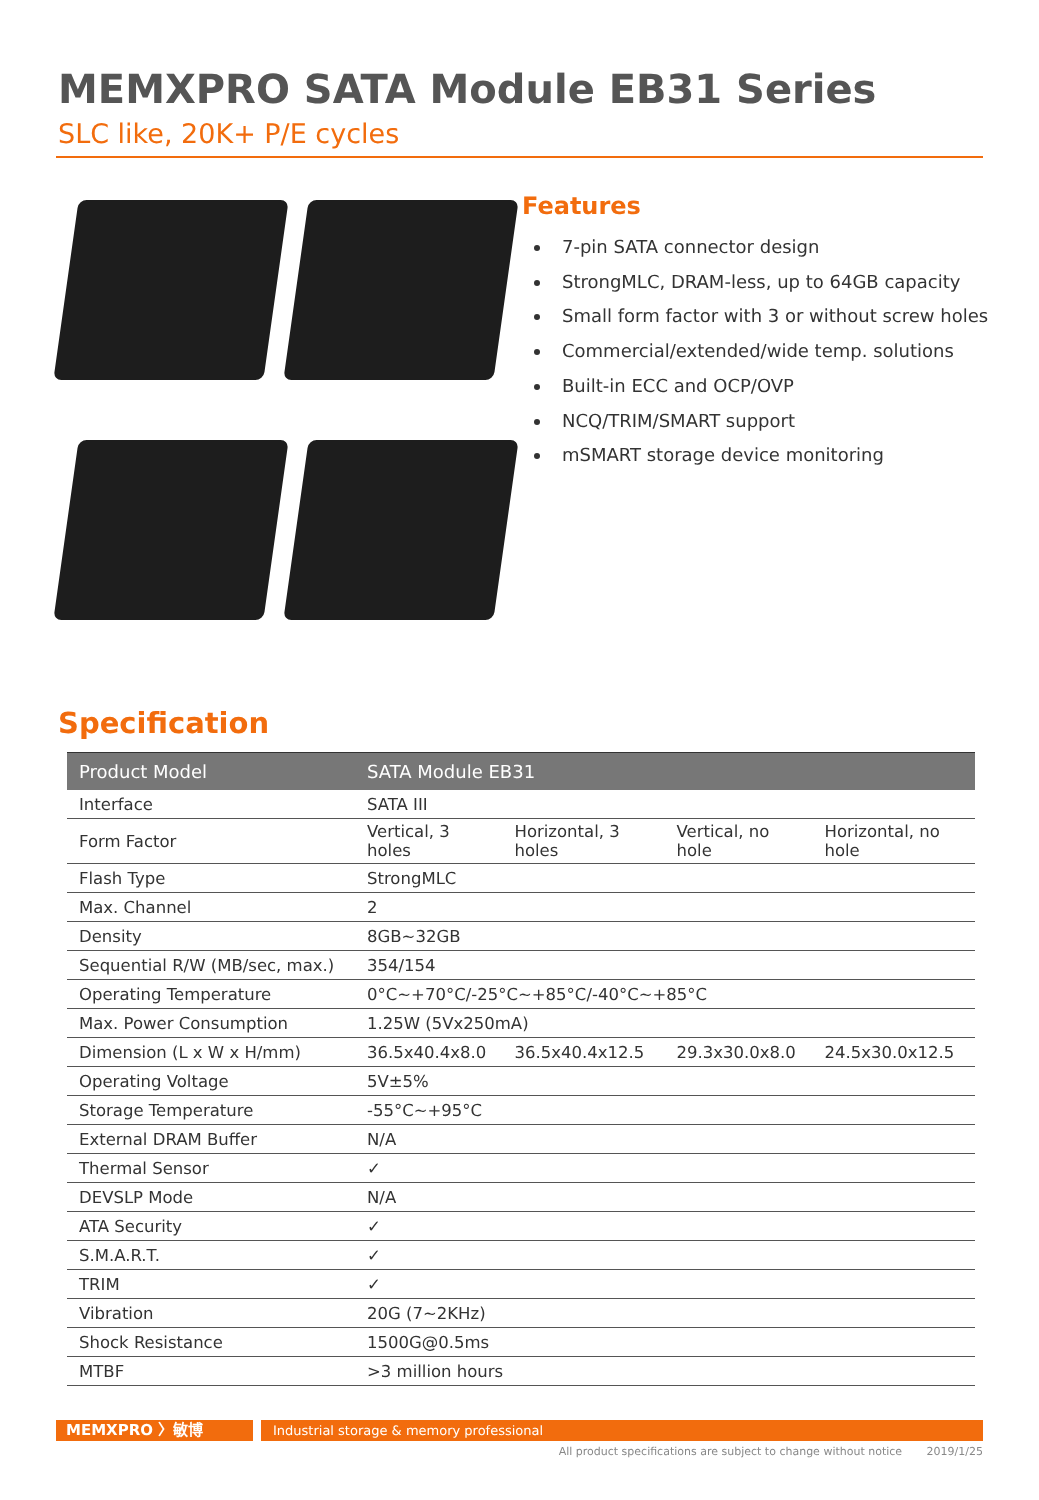MEMXPRO SATA Module EB31 Series
SLC like, 20K+ P/E cycles
Features
7-pin SATA connector design
StrongMLC, DRAM-less, up to 64GB capacity
Small form factor with 3 or without screw holes
Commercial/extended/wide temp. solutions
Built-in ECC and OCP/OVP
NCQ/TRIM/SMART support
mSMART storage device monitoring
Specification
| Product Model | SATA Module EB31 | | | |
| --- | --- | --- | --- | --- |
| Interface | SATA III | | | |
| Form Factor | Vertical, 3 holes | Horizontal, 3 holes | Vertical, no hole | Horizontal, no hole |
| Flash Type | StrongMLC | | | |
| Max. Channel | 2 | | | |
| Density | 8GB~32GB | | | |
| Sequential R/W (MB/sec, max.) | 354/154 | | | |
| Operating Temperature | 0°C~+70°C/-25°C~+85°C/-40°C~+85°C | | | |
| Max. Power Consumption | 1.25W (5Vx250mA) | | | |
| Dimension (L x W x H/mm) | 36.5x40.4x8.0 | 36.5x40.4x12.5 | 29.3x30.0x8.0 | 24.5x30.0x12.5 |
| Operating Voltage | 5V±5% | | | |
| Storage Temperature | -55°C~+95°C | | | |
| External DRAM Buffer | N/A | | | |
| Thermal Sensor | ✓ | | | |
| DEVSLP Mode | N/A | | | |
| ATA Security | ✓ | | | |
| S.M.A.R.T. | ✓ | | | |
| TRIM | ✓ | | | |
| Vibration | 20G (7~2KHz) | | | |
| Shock Resistance | 1500G@0.5ms | | | |
| MTBF | >3 million hours | | | |
MEMXPRO 〉敏博
Industrial storage & memory professional
All product specifications are subject to change without notice 2019/1/25